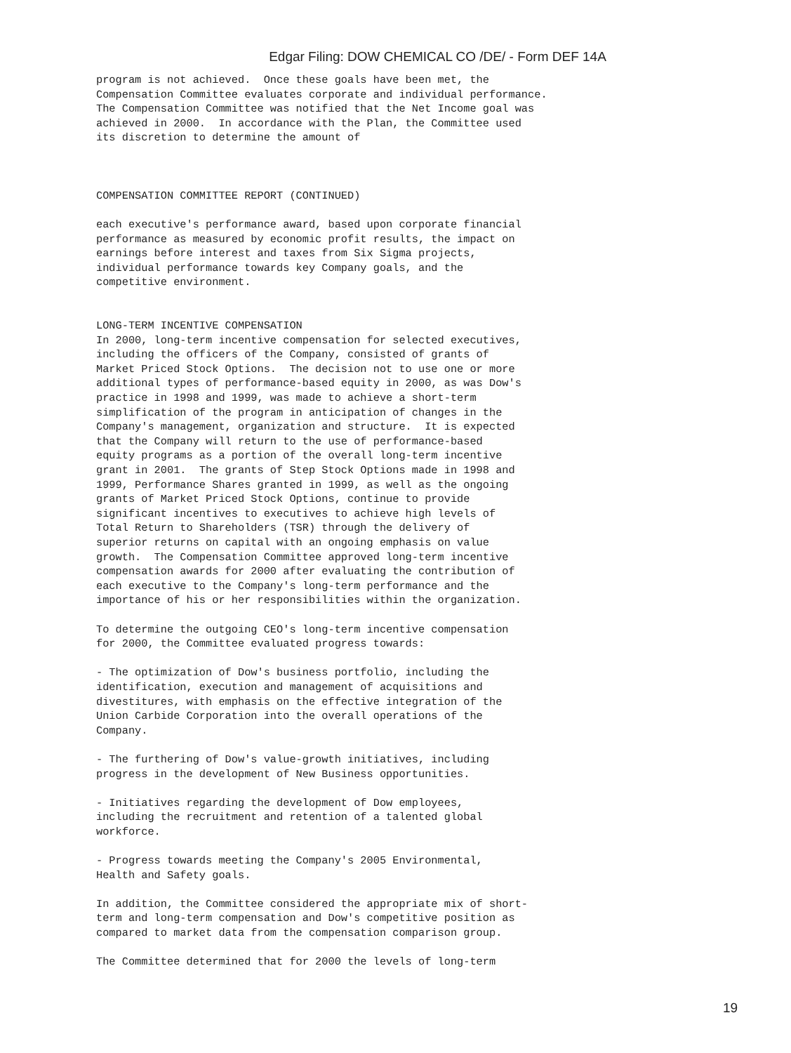Edgar Filing: DOW CHEMICAL CO /DE/ - Form DEF 14A
program is not achieved.  Once these goals have been met, the
Compensation Committee evaluates corporate and individual performance.
The Compensation Committee was notified that the Net Income goal was
achieved in 2000.  In accordance with the Plan, the Committee used
its discretion to determine the amount of



COMPENSATION COMMITTEE REPORT (CONTINUED)

each executive's performance award, based upon corporate financial
performance as measured by economic profit results, the impact on
earnings before interest and taxes from Six Sigma projects,
individual performance towards key Company goals, and the
competitive environment.


LONG-TERM INCENTIVE COMPENSATION
In 2000, long-term incentive compensation for selected executives,
including the officers of the Company, consisted of grants of
Market Priced Stock Options.  The decision not to use one or more
additional types of performance-based equity in 2000, as was Dow's
practice in 1998 and 1999, was made to achieve a short-term
simplification of the program in anticipation of changes in the
Company's management, organization and structure.  It is expected
that the Company will return to the use of performance-based
equity programs as a portion of the overall long-term incentive
grant in 2001.  The grants of Step Stock Options made in 1998 and
1999, Performance Shares granted in 1999, as well as the ongoing
grants of Market Priced Stock Options, continue to provide
significant incentives to executives to achieve high levels of
Total Return to Shareholders (TSR) through the delivery of
superior returns on capital with an ongoing emphasis on value
growth.  The Compensation Committee approved long-term incentive
compensation awards for 2000 after evaluating the contribution of
each executive to the Company's long-term performance and the
importance of his or her responsibilities within the organization.

To determine the outgoing CEO's long-term incentive compensation
for 2000, the Committee evaluated progress towards:

- The optimization of Dow's business portfolio, including the
identification, execution and management of acquisitions and
divestitures, with emphasis on the effective integration of the
Union Carbide Corporation into the overall operations of the
Company.

- The furthering of Dow's value-growth initiatives, including
progress in the development of New Business opportunities.

- Initiatives regarding the development of Dow employees,
including the recruitment and retention of a talented global
workforce.

- Progress towards meeting the Company's 2005 Environmental,
Health and Safety goals.

In addition, the Committee considered the appropriate mix of short-
term and long-term compensation and Dow's competitive position as
compared to market data from the compensation comparison group.

The Committee determined that for 2000 the levels of long-term
19